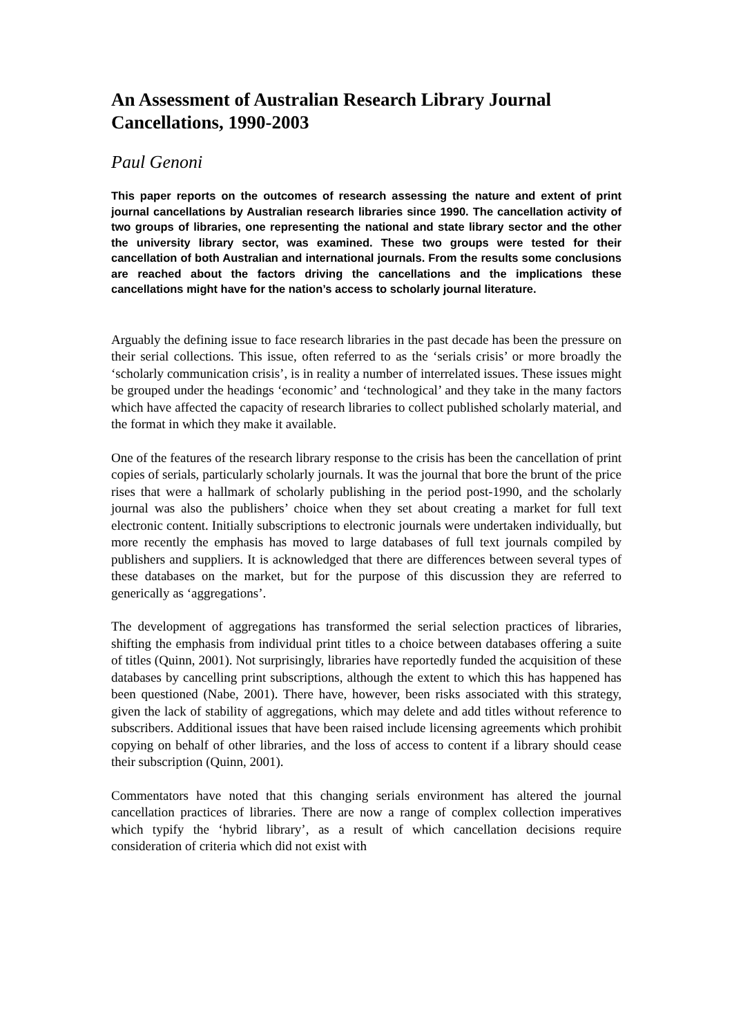An Assessment of Australian Research Library Journal Cancellations, 1990-2003
Paul Genoni
This paper reports on the outcomes of research assessing the nature and extent of print journal cancellations by Australian research libraries since 1990. The cancellation activity of two groups of libraries, one representing the national and state library sector and the other the university library sector, was examined. These two groups were tested for their cancellation of both Australian and international journals. From the results some conclusions are reached about the factors driving the cancellations and the implications these cancellations might have for the nation’s access to scholarly journal literature.
Arguably the defining issue to face research libraries in the past decade has been the pressure on their serial collections. This issue, often referred to as the ‘serials crisis’ or more broadly the ‘scholarly communication crisis’, is in reality a number of interrelated issues. These issues might be grouped under the headings ‘economic’ and ‘technological’ and they take in the many factors which have affected the capacity of research libraries to collect published scholarly material, and the format in which they make it available.
One of the features of the research library response to the crisis has been the cancellation of print copies of serials, particularly scholarly journals. It was the journal that bore the brunt of the price rises that were a hallmark of scholarly publishing in the period post-1990, and the scholarly journal was also the publishers’ choice when they set about creating a market for full text electronic content. Initially subscriptions to electronic journals were undertaken individually, but more recently the emphasis has moved to large databases of full text journals compiled by publishers and suppliers. It is acknowledged that there are differences between several types of these databases on the market, but for the purpose of this discussion they are referred to generically as ‘aggregations’.
The development of aggregations has transformed the serial selection practices of libraries, shifting the emphasis from individual print titles to a choice between databases offering a suite of titles (Quinn, 2001). Not surprisingly, libraries have reportedly funded the acquisition of these databases by cancelling print subscriptions, although the extent to which this has happened has been questioned (Nabe, 2001). There have, however, been risks associated with this strategy, given the lack of stability of aggregations, which may delete and add titles without reference to subscribers. Additional issues that have been raised include licensing agreements which prohibit copying on behalf of other libraries, and the loss of access to content if a library should cease their subscription (Quinn, 2001).
Commentators have noted that this changing serials environment has altered the journal cancellation practices of libraries. There are now a range of complex collection imperatives which typify the ‘hybrid library’, as a result of which cancellation decisions require consideration of criteria which did not exist with